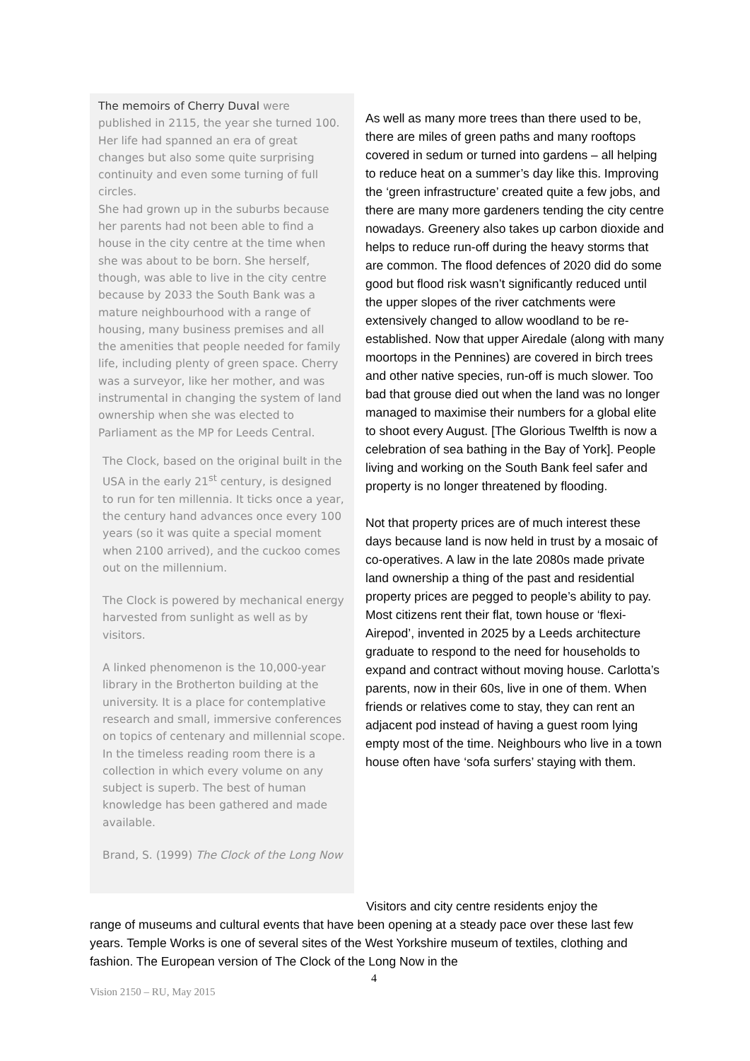The memoirs of Cherry Duval were published in 2115, the year she turned 100. Her life had spanned an era of great changes but also some quite surprising continuity and even some turning of full circles.
She had grown up in the suburbs because her parents had not been able to find a house in the city centre at the time when she was about to be born. She herself, though, was able to live in the city centre because by 2033 the South Bank was a mature neighbourhood with a range of housing, many business premises and all the amenities that people needed for family life, including plenty of green space. Cherry was a surveyor, like her mother, and was instrumental in changing the system of land ownership when she was elected to Parliament as the MP for Leeds Central.
The Clock, based on the original built in the USA in the early 21<sup>st</sup> century, is designed to run for ten millennia. It ticks once a year, the century hand advances once every 100 years (so it was quite a special moment when 2100 arrived), and the cuckoo comes out on the millennium.
The Clock is powered by mechanical energy harvested from sunlight as well as by visitors.
A linked phenomenon is the 10,000-year library in the Brotherton building at the university. It is a place for contemplative research and small, immersive conferences on topics of centenary and millennial scope. In the timeless reading room there is a collection in which every volume on any subject is superb. The best of human knowledge has been gathered and made available.
Brand, S. (1999) The Clock of the Long Now
As well as many more trees than there used to be, there are miles of green paths and many rooftops covered in sedum or turned into gardens – all helping to reduce heat on a summer’s day like this. Improving the ‘green infrastructure’ created quite a few jobs, and there are many more gardeners tending the city centre nowadays. Greenery also takes up carbon dioxide and helps to reduce run-off during the heavy storms that are common. The flood defences of 2020 did do some good but flood risk wasn’t significantly reduced until the upper slopes of the river catchments were extensively changed to allow woodland to be re-established. Now that upper Airedale (along with many moortops in the Pennines) are covered in birch trees and other native species, run-off is much slower. Too bad that grouse died out when the land was no longer managed to maximise their numbers for a global elite to shoot every August. [The Glorious Twelfth is now a celebration of sea bathing in the Bay of York]. People living and working on the South Bank feel safer and property is no longer threatened by flooding.
Not that property prices are of much interest these days because land is now held in trust by a mosaic of co-operatives. A law in the late 2080s made private land ownership a thing of the past and residential property prices are pegged to people’s ability to pay. Most citizens rent their flat, town house or ‘flexi-Airepod’, invented in 2025 by a Leeds architecture graduate to respond to the need for households to expand and contract without moving house. Carlotta’s parents, now in their 60s, live in one of them. When friends or relatives come to stay, they can rent an adjacent pod instead of having a guest room lying empty most of the time. Neighbours who live in a town house often have ‘sofa surfers’ staying with them.
Visitors and city centre residents enjoy the
range of museums and cultural events that have been opening at a steady pace over these last few years. Temple Works is one of several sites of the West Yorkshire museum of textiles, clothing and fashion. The European version of The Clock of the Long Now in the
4
Vision 2150 – RU, May 2015